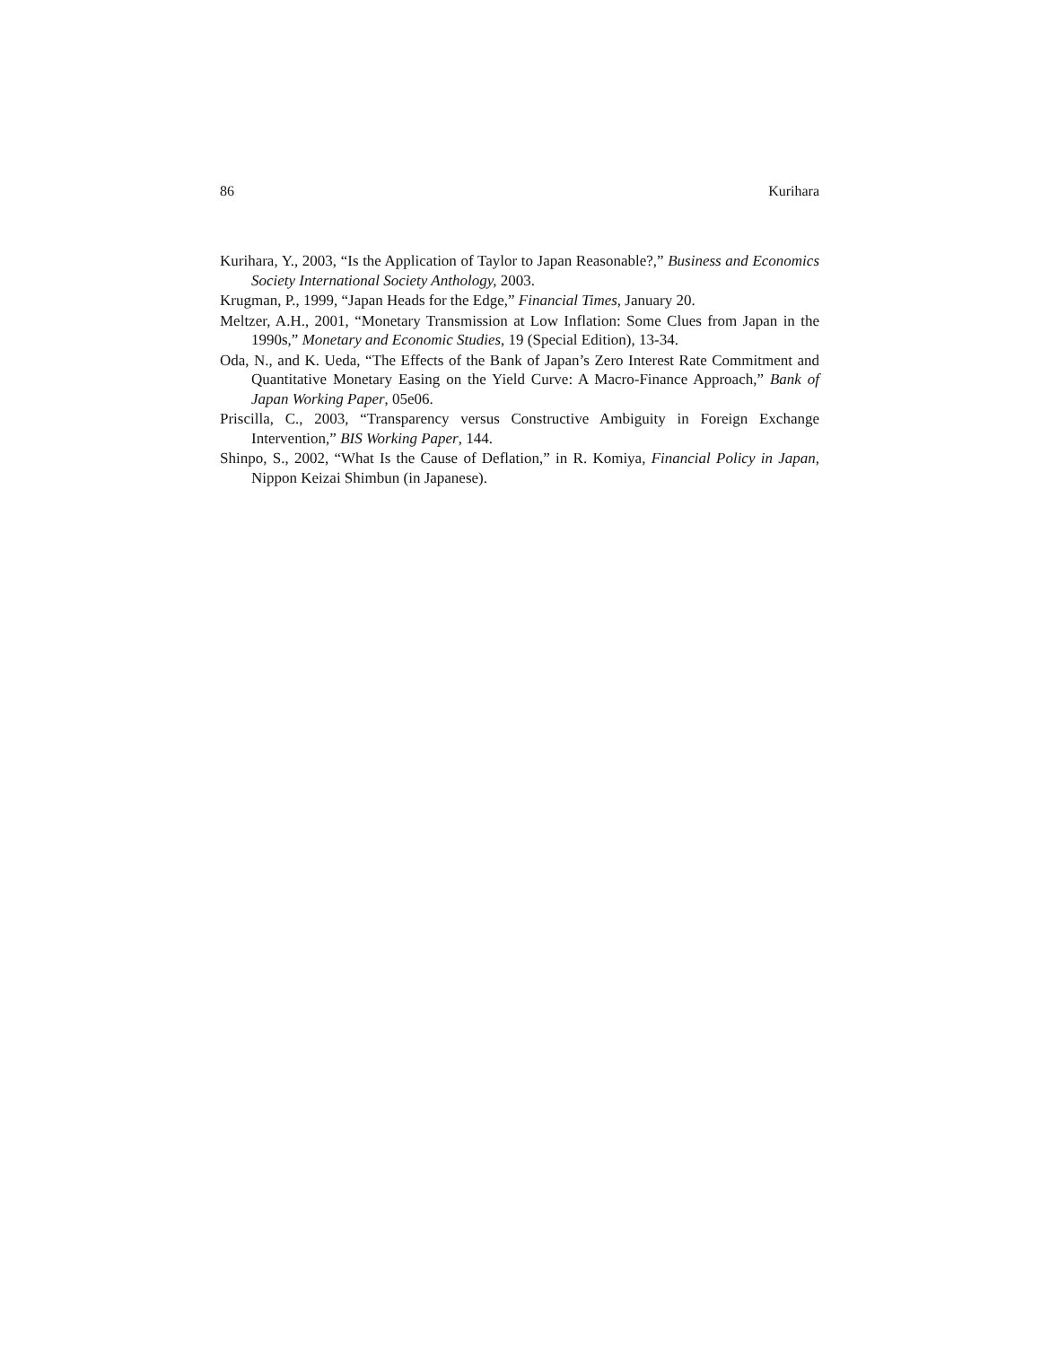86 Kurihara
Kurihara, Y., 2003, “Is the Application of Taylor to Japan Reasonable?,” Business and Economics Society International Society Anthology, 2003.
Krugman, P., 1999, “Japan Heads for the Edge,” Financial Times, January 20.
Meltzer, A.H., 2001, “Monetary Transmission at Low Inflation: Some Clues from Japan in the 1990s,” Monetary and Economic Studies, 19 (Special Edition), 13-34.
Oda, N., and K. Ueda, “The Effects of the Bank of Japan’s Zero Interest Rate Commitment and Quantitative Monetary Easing on the Yield Curve: A Macro-Finance Approach,” Bank of Japan Working Paper, 05e06.
Priscilla, C., 2003, “Transparency versus Constructive Ambiguity in Foreign Exchange Intervention,” BIS Working Paper, 144.
Shinpo, S., 2002, “What Is the Cause of Deflation,” in R. Komiya, Financial Policy in Japan, Nippon Keizai Shimbun (in Japanese).